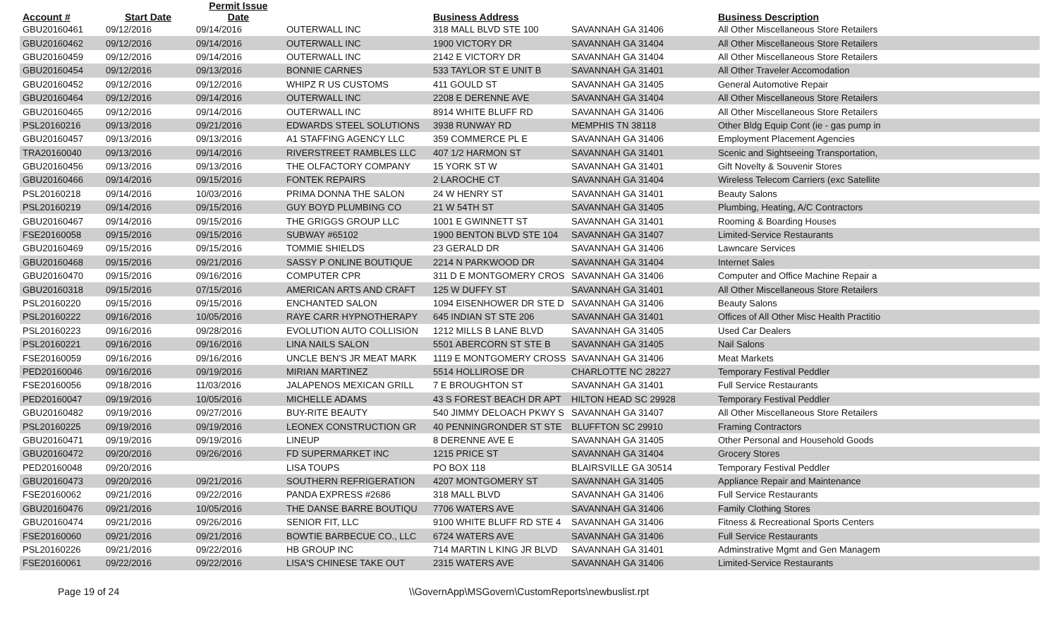| Account # | Start Date | Permit Issue Date | | Business Address | | Business Description | |
| --- | --- | --- | --- | --- | --- | --- | --- |
| GBU20160461 | 09/12/2016 | 09/14/2016 | OUTERWALL INC | 318 MALL BLVD STE 100 | SAVANNAH GA 31406 | All Other Miscellaneous Store Retailers | |
| GBU20160462 | 09/12/2016 | 09/14/2016 | OUTERWALL INC | 1900 VICTORY DR | SAVANNAH GA 31404 | All Other Miscellaneous Store Retailers | |
| GBU20160459 | 09/12/2016 | 09/14/2016 | OUTERWALL INC | 2142 E VICTORY DR | SAVANNAH GA 31404 | All Other Miscellaneous Store Retailers | |
| GBU20160454 | 09/12/2016 | 09/13/2016 | BONNIE CARNES | 533 TAYLOR ST E UNIT B | SAVANNAH GA 31401 | All Other Traveler Accomodation | |
| GBU20160452 | 09/12/2016 | 09/12/2016 | WHIPZ R US CUSTOMS | 411 GOULD ST | SAVANNAH GA 31405 | General Automotive Repair | |
| GBU20160464 | 09/12/2016 | 09/14/2016 | OUTERWALL INC | 2208 E DERENNE AVE | SAVANNAH GA 31404 | All Other Miscellaneous Store Retailers | |
| GBU20160465 | 09/12/2016 | 09/14/2016 | OUTERWALL INC | 8914 WHITE BLUFF RD | SAVANNAH GA 31406 | All Other Miscellaneous Store Retailers | |
| PSL20160216 | 09/13/2016 | 09/21/2016 | EDWARDS STEEL SOLUTIONS | 3938 RUNWAY RD | MEMPHIS TN 38118 | Other Bldg Equip Cont (ie - gas pump in | |
| GBU20160457 | 09/13/2016 | 09/13/2016 | A1 STAFFING AGENCY LLC | 359 COMMERCE PL E | SAVANNAH GA 31406 | Employment Placement Agencies | |
| TRA20160040 | 09/13/2016 | 09/14/2016 | RIVERSTREET RAMBLES LLC | 407 1/2 HARMON ST | SAVANNAH GA 31401 | Scenic and Sightseeing Transportation, | |
| GBU20160456 | 09/13/2016 | 09/13/2016 | THE OLFACTORY COMPANY | 15 YORK ST W | SAVANNAH GA 31401 | Gift Novelty & Souvenir Stores | |
| GBU20160466 | 09/14/2016 | 09/15/2016 | FONTEK REPAIRS | 2 LAROCHE CT | SAVANNAH GA 31404 | Wireless Telecom Carriers (exc Satellite | |
| PSL20160218 | 09/14/2016 | 10/03/2016 | PRIMA DONNA THE SALON | 24 W HENRY ST | SAVANNAH GA 31401 | Beauty Salons | |
| PSL20160219 | 09/14/2016 | 09/15/2016 | GUY BOYD PLUMBING CO | 21 W 54TH ST | SAVANNAH GA 31405 | Plumbing, Heating, A/C Contractors | |
| GBU20160467 | 09/14/2016 | 09/15/2016 | THE GRIGGS GROUP LLC | 1001 E GWINNETT ST | SAVANNAH GA 31401 | Rooming & Boarding Houses | |
| FSE20160058 | 09/15/2016 | 09/15/2016 | SUBWAY #65102 | 1900 BENTON BLVD STE 104 | SAVANNAH GA 31407 | Limited-Service Restaurants | |
| GBU20160469 | 09/15/2016 | 09/15/2016 | TOMMIE SHIELDS | 23 GERALD DR | SAVANNAH GA 31406 | Lawncare Services | |
| GBU20160468 | 09/15/2016 | 09/21/2016 | SASSY P ONLINE BOUTIQUE | 2214 N PARKWOOD DR | SAVANNAH GA 31404 | Internet Sales | |
| GBU20160470 | 09/15/2016 | 09/16/2016 | COMPUTER CPR | 311 D E MONTGOMERY CROS | SAVANNAH GA 31406 | Computer and Office Machine Repair a | |
| GBU20160318 | 09/15/2016 | 07/15/2016 | AMERICAN ARTS AND CRAFT | 125 W DUFFY ST | SAVANNAH GA 31401 | All Other Miscellaneous Store Retailers | |
| PSL20160220 | 09/15/2016 | 09/15/2016 | ENCHANTED SALON | 1094 EISENHOWER DR STE D | SAVANNAH GA 31406 | Beauty Salons | |
| PSL20160222 | 09/16/2016 | 10/05/2016 | RAYE CARR HYPNOTHERAPY | 645 INDIAN ST STE 206 | SAVANNAH GA 31401 | Offices of All Other Misc Health Practitio | |
| PSL20160223 | 09/16/2016 | 09/28/2016 | EVOLUTION AUTO COLLISION | 1212 MILLS B LANE BLVD | SAVANNAH GA 31405 | Used Car Dealers | |
| PSL20160221 | 09/16/2016 | 09/16/2016 | LINA NAILS SALON | 5501 ABERCORN ST STE B | SAVANNAH GA 31405 | Nail Salons | |
| FSE20160059 | 09/16/2016 | 09/16/2016 | UNCLE BEN'S JR MEAT MARK | 1119 E MONTGOMERY CROSS | SAVANNAH GA 31406 | Meat Markets | |
| PED20160046 | 09/16/2016 | 09/19/2016 | MIRIAN MARTINEZ | 5514 HOLLIROSE DR | CHARLOTTE NC 28227 | Temporary Festival Peddler | |
| FSE20160056 | 09/18/2016 | 11/03/2016 | JALAPENOS MEXICAN GRILL | 7 E BROUGHTON ST | SAVANNAH GA 31401 | Full Service Restaurants | |
| PED20160047 | 09/19/2016 | 10/05/2016 | MICHELLE ADAMS | 43 S FOREST BEACH DR APT | HILTON HEAD SC 29928 | Temporary Festival Peddler | |
| GBU20160482 | 09/19/2016 | 09/27/2016 | BUY-RITE BEAUTY | 540 JIMMY DELOACH PKWY S | SAVANNAH GA 31407 | All Other Miscellaneous Store Retailers | |
| PSL20160225 | 09/19/2016 | 09/19/2016 | LEONEX CONSTRUCTION GR | 40 PENNINGRONDER ST STE | BLUFFTON SC 29910 | Framing Contractors | |
| GBU20160471 | 09/19/2016 | 09/19/2016 | LINEUP | 8 DERENNE AVE E | SAVANNAH GA 31405 | Other Personal and Household Goods | |
| GBU20160472 | 09/20/2016 | 09/26/2016 | FD SUPERMARKET INC | 1215 PRICE ST | SAVANNAH GA 31404 | Grocery Stores | |
| PED20160048 | 09/20/2016 | | LISA TOUPS | PO BOX 118 | BLAIRSVILLE GA 30514 | Temporary Festival Peddler | |
| GBU20160473 | 09/20/2016 | 09/21/2016 | SOUTHERN REFRIGERATION | 4207 MONTGOMERY ST | SAVANNAH GA 31405 | Appliance Repair and Maintenance | |
| FSE20160062 | 09/21/2016 | 09/22/2016 | PANDA EXPRESS #2686 | 318 MALL BLVD | SAVANNAH GA 31406 | Full Service Restaurants | |
| GBU20160476 | 09/21/2016 | 10/05/2016 | THE DANSE BARRE BOUTIQU | 7706 WATERS AVE | SAVANNAH GA 31406 | Family Clothing Stores | |
| GBU20160474 | 09/21/2016 | 09/26/2016 | SENIOR FIT, LLC | 9100 WHITE BLUFF RD STE 4 | SAVANNAH GA 31406 | Fitness & Recreational Sports Centers | |
| FSE20160060 | 09/21/2016 | 09/21/2016 | BOWTIE BARBECUE CO., LLC | 6724 WATERS AVE | SAVANNAH GA 31406 | Full Service Restaurants | |
| PSL20160226 | 09/21/2016 | 09/22/2016 | HB GROUP INC | 714 MARTIN L KING JR BLVD | SAVANNAH GA 31401 | Adminstrative Mgmt and Gen Managem | |
| FSE20160061 | 09/22/2016 | 09/22/2016 | LISA'S CHINESE TAKE OUT | 2315 WATERS AVE | SAVANNAH GA 31406 | Limited-Service Restaurants | |
Page 19 of 24 \\GovernApp\MSGovern\CustomReports\newbuslist.rpt